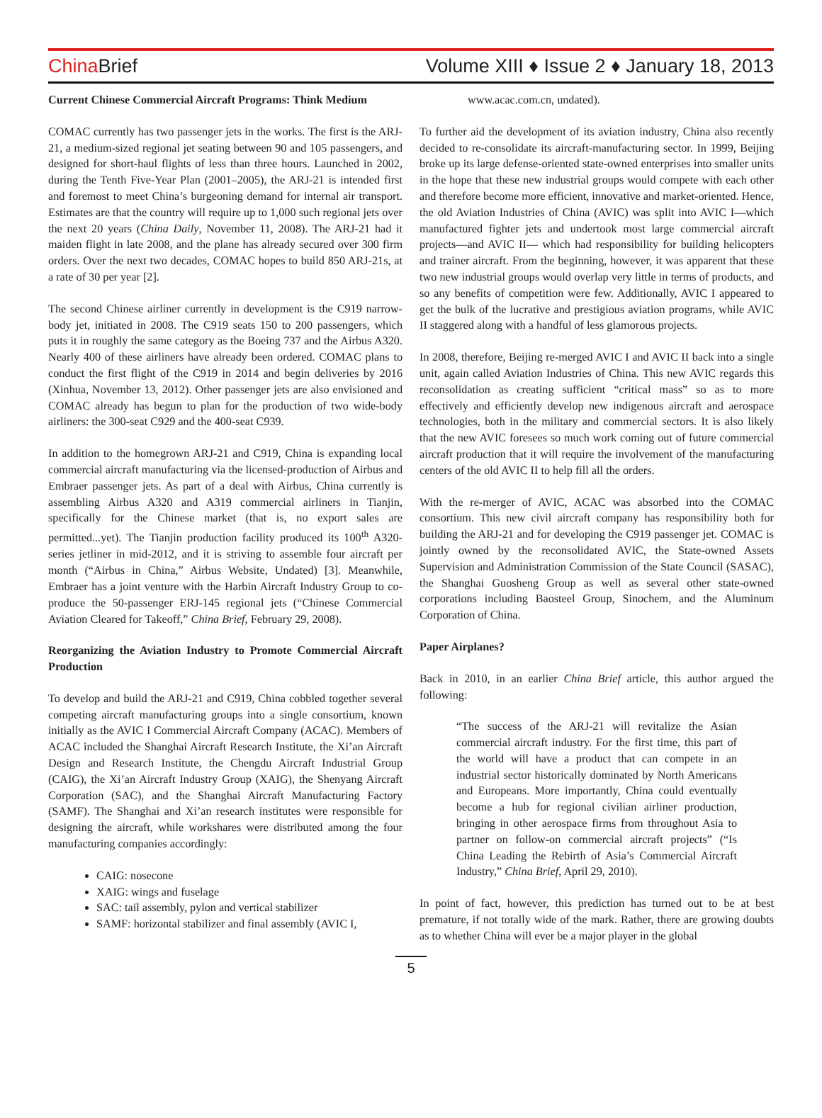China Brief
Volume XIII ♦ Issue 2 ♦ January 18, 2013
Current Chinese Commercial Aircraft Programs: Think Medium
COMAC currently has two passenger jets in the works. The first is the ARJ-21, a medium-sized regional jet seating between 90 and 105 passengers, and designed for short-haul flights of less than three hours. Launched in 2002, during the Tenth Five-Year Plan (2001–2005), the ARJ-21 is intended first and foremost to meet China’s burgeoning demand for internal air transport. Estimates are that the country will require up to 1,000 such regional jets over the next 20 years (China Daily, November 11, 2008). The ARJ-21 had it maiden flight in late 2008, and the plane has already secured over 300 firm orders. Over the next two decades, COMAC hopes to build 850 ARJ-21s, at a rate of 30 per year [2].
The second Chinese airliner currently in development is the C919 narrow-body jet, initiated in 2008. The C919 seats 150 to 200 passengers, which puts it in roughly the same category as the Boeing 737 and the Airbus A320. Nearly 400 of these airliners have already been ordered. COMAC plans to conduct the first flight of the C919 in 2014 and begin deliveries by 2016 (Xinhua, November 13, 2012). Other passenger jets are also envisioned and COMAC already has begun to plan for the production of two wide-body airliners: the 300-seat C929 and the 400-seat C939.
In addition to the homegrown ARJ-21 and C919, China is expanding local commercial aircraft manufacturing via the licensed-production of Airbus and Embraer passenger jets. As part of a deal with Airbus, China currently is assembling Airbus A320 and A319 commercial airliners in Tianjin, specifically for the Chinese market (that is, no export sales are permitted...yet). The Tianjin production facility produced its 100<sup>th</sup> A320-series jetliner in mid-2012, and it is striving to assemble four aircraft per month (“Airbus in China,” Airbus Website, Undated) [3]. Meanwhile, Embraer has a joint venture with the Harbin Aircraft Industry Group to co-produce the 50-passenger ERJ-145 regional jets (“Chinese Commercial Aviation Cleared for Takeoff,” China Brief, February 29, 2008).
Reorganizing the Aviation Industry to Promote Commercial Aircraft Production
To develop and build the ARJ-21 and C919, China cobbled together several competing aircraft manufacturing groups into a single consortium, known initially as the AVIC I Commercial Aircraft Company (ACAC). Members of ACAC included the Shanghai Aircraft Research Institute, the Xi’an Aircraft Design and Research Institute, the Chengdu Aircraft Industrial Group (CAIG), the Xi’an Aircraft Industry Group (XAIG), the Shenyang Aircraft Corporation (SAC), and the Shanghai Aircraft Manufacturing Factory (SAMF). The Shanghai and Xi’an research institutes were responsible for designing the aircraft, while workshares were distributed among the four manufacturing companies accordingly:
CAIG: nosecone
XAIG: wings and fuselage
SAC: tail assembly, pylon and vertical stabilizer
SAMF: horizontal stabilizer and final assembly (AVIC I,
www.acac.com.cn, undated).
To further aid the development of its aviation industry, China also recently decided to re-consolidate its aircraft-manufacturing sector. In 1999, Beijing broke up its large defense-oriented state-owned enterprises into smaller units in the hope that these new industrial groups would compete with each other and therefore become more efficient, innovative and market-oriented. Hence, the old Aviation Industries of China (AVIC) was split into AVIC I—which manufactured fighter jets and undertook most large commercial aircraft projects—and AVIC II— which had responsibility for building helicopters and trainer aircraft. From the beginning, however, it was apparent that these two new industrial groups would overlap very little in terms of products, and so any benefits of competition were few. Additionally, AVIC I appeared to get the bulk of the lucrative and prestigious aviation programs, while AVIC II staggered along with a handful of less glamorous projects.
In 2008, therefore, Beijing re-merged AVIC I and AVIC II back into a single unit, again called Aviation Industries of China. This new AVIC regards this reconsolidation as creating sufficient “critical mass” so as to more effectively and efficiently develop new indigenous aircraft and aerospace technologies, both in the military and commercial sectors. It is also likely that the new AVIC foresees so much work coming out of future commercial aircraft production that it will require the involvement of the manufacturing centers of the old AVIC II to help fill all the orders.
With the re-merger of AVIC, ACAC was absorbed into the COMAC consortium. This new civil aircraft company has responsibility both for building the ARJ-21 and for developing the C919 passenger jet. COMAC is jointly owned by the reconsolidated AVIC, the State-owned Assets Supervision and Administration Commission of the State Council (SASAC), the Shanghai Guosheng Group as well as several other state-owned corporations including Baosteel Group, Sinochem, and the Aluminum Corporation of China.
Paper Airplanes?
Back in 2010, in an earlier China Brief article, this author argued the following:
“The success of the ARJ-21 will revitalize the Asian commercial aircraft industry. For the first time, this part of the world will have a product that can compete in an industrial sector historically dominated by North Americans and Europeans. More importantly, China could eventually become a hub for regional civilian airliner production, bringing in other aerospace firms from throughout Asia to partner on follow-on commercial aircraft projects” (“Is China Leading the Rebirth of Asia’s Commercial Aircraft Industry,” China Brief, April 29, 2010).
In point of fact, however, this prediction has turned out to be at best premature, if not totally wide of the mark. Rather, there are growing doubts as to whether China will ever be a major player in the global
5